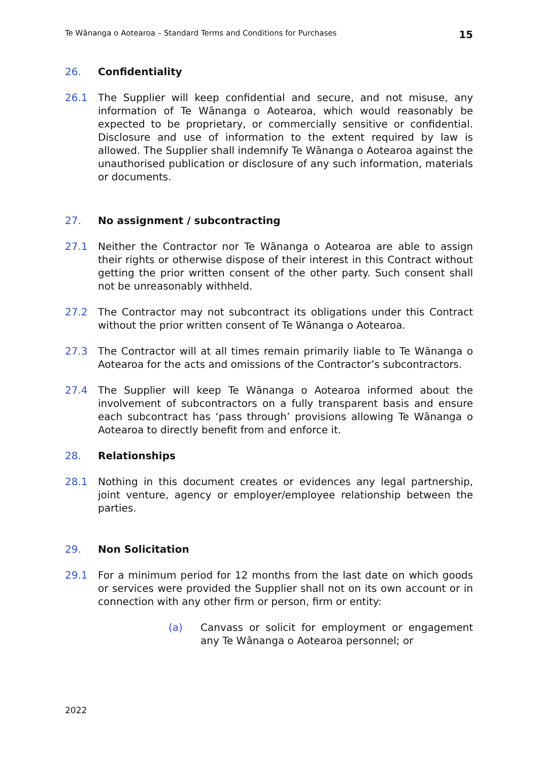Te Wānanga o Aotearoa – Standard Terms and Conditions for Purchases 15
26. Confidentiality
26.1 The Supplier will keep confidential and secure, and not misuse, any information of Te Wānanga o Aotearoa, which would reasonably be expected to be proprietary, or commercially sensitive or confidential. Disclosure and use of information to the extent required by law is allowed. The Supplier shall indemnify Te Wānanga o Aotearoa against the unauthorised publication or disclosure of any such information, materials or documents.
27. No assignment / subcontracting
27.1 Neither the Contractor nor Te Wānanga o Aotearoa are able to assign their rights or otherwise dispose of their interest in this Contract without getting the prior written consent of the other party. Such consent shall not be unreasonably withheld.
27.2 The Contractor may not subcontract its obligations under this Contract without the prior written consent of Te Wānanga o Aotearoa.
27.3 The Contractor will at all times remain primarily liable to Te Wānanga o Aotearoa for the acts and omissions of the Contractor’s subcontractors.
27.4 The Supplier will keep Te Wānanga o Aotearoa informed about the involvement of subcontractors on a fully transparent basis and ensure each subcontract has ‘pass through’ provisions allowing Te Wānanga o Aotearoa to directly benefit from and enforce it.
28. Relationships
28.1 Nothing in this document creates or evidences any legal partnership, joint venture, agency or employer/employee relationship between the parties.
29. Non Solicitation
29.1 For a minimum period for 12 months from the last date on which goods or services were provided the Supplier shall not on its own account or in connection with any other firm or person, firm or entity:
(a) Canvass or solicit for employment or engagement any Te Wānanga o Aotearoa personnel; or
2022